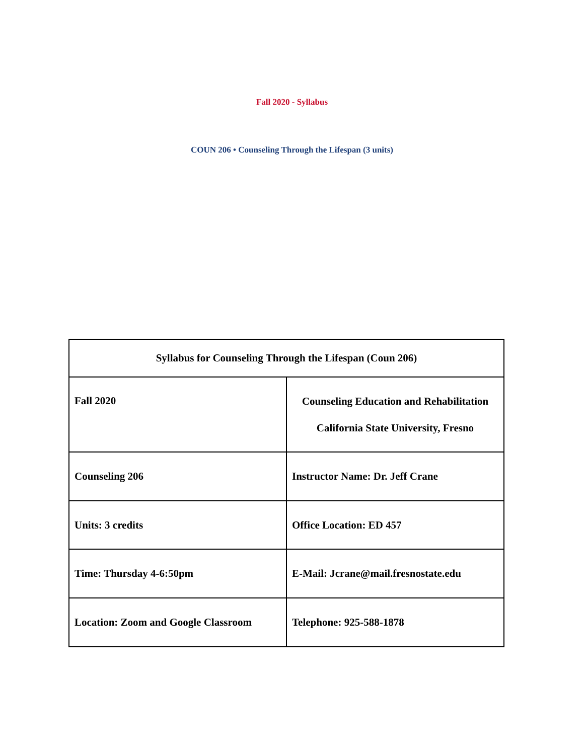Fall 2020 - Syllabus
COUN 206 • Counseling Through the Lifespan (3 units)
| Syllabus for Counseling Through the Lifespan (Coun 206) | |
| Fall 2020 | Counseling Education and Rehabilitation California State University, Fresno |
| Counseling 206 | Instructor Name: Dr. Jeff Crane |
| Units: 3 credits | Office Location: ED 457 |
| Time: Thursday 4-6:50pm | E-Mail: Jcrane@mail.fresnostate.edu |
| Location: Zoom and Google Classroom | Telephone: 925-588-1878 |